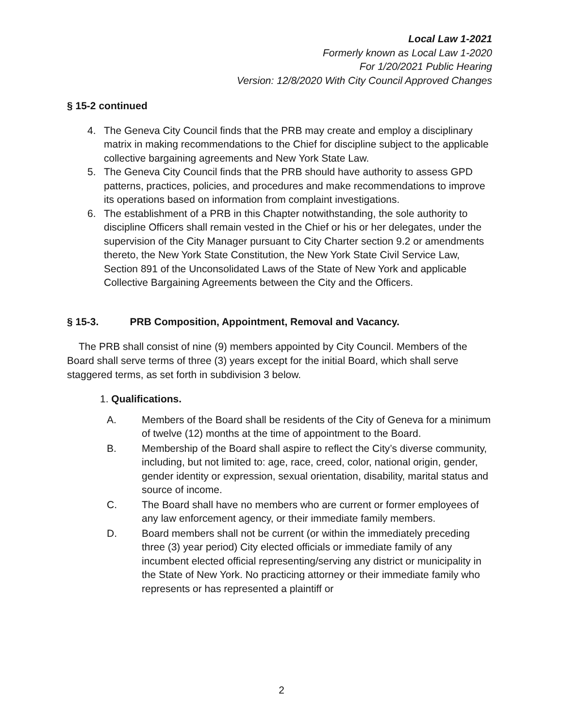Local Law 1-2021
Formerly known as Local Law 1-2020
For 1/20/2021 Public Hearing
Version: 12/8/2020 With City Council Approved Changes
§ 15-2 continued
4. The Geneva City Council finds that the PRB may create and employ a disciplinary matrix in making recommendations to the Chief for discipline subject to the applicable collective bargaining agreements and New York State Law.
5. The Geneva City Council finds that the PRB should have authority to assess GPD patterns, practices, policies, and procedures and make recommendations to improve its operations based on information from complaint investigations.
6. The establishment of a PRB in this Chapter notwithstanding, the sole authority to discipline Officers shall remain vested in the Chief or his or her delegates, under the supervision of the City Manager pursuant to City Charter section 9.2 or amendments thereto, the New York State Constitution, the New York State Civil Service Law, Section 891 of the Unconsolidated Laws of the State of New York and applicable Collective Bargaining Agreements between the City and the Officers.
§ 15-3. PRB Composition, Appointment, Removal and Vacancy.
The PRB shall consist of nine (9) members appointed by City Council. Members of the Board shall serve terms of three (3) years except for the initial Board, which shall serve staggered terms, as set forth in subdivision 3 below.
1. Qualifications.
A. Members of the Board shall be residents of the City of Geneva for a minimum of twelve (12) months at the time of appointment to the Board.
B. Membership of the Board shall aspire to reflect the City’s diverse community, including, but not limited to: age, race, creed, color, national origin, gender, gender identity or expression, sexual orientation, disability, marital status and source of income.
C. The Board shall have no members who are current or former employees of any law enforcement agency, or their immediate family members.
D. Board members shall not be current (or within the immediately preceding three (3) year period) City elected officials or immediate family of any incumbent elected official representing/serving any district or municipality in the State of New York. No practicing attorney or their immediate family who represents or has represented a plaintiff or
2